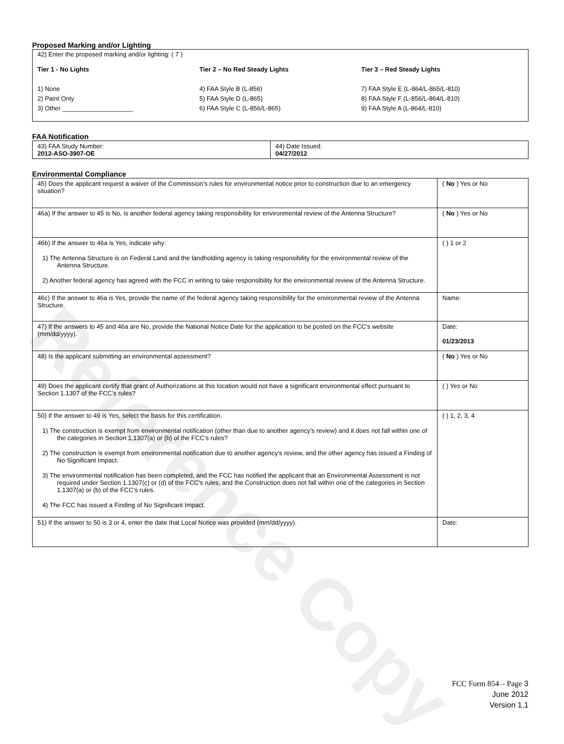Reference Copy
Proposed Marking and/or Lighting
42) Enter the proposed marking and/or lighting: ( 7 )
Tier 1 - No Lights
1) None
2) Paint Only
3) Other ____________________
Tier 2 – No Red Steady Lights
4) FAA Style B (L-856)
5) FAA Style D (L-865)
6) FAA Style C (L-856/L-865)
Tier 3 – Red Steady Lights
7) FAA Style E (L-864/L-865/L-810)
8) FAA Style F (L-856/L-864/L-810)
9) FAA Style A (L-864/L-810)
FAA Notification
| 43) FAA Study Number: 2012-ASO-3907-OE | 44) Date Issued: 04/27/2012 |
Environmental Compliance
| 45) Does the applicant request a waiver of the Commission’s rules for environmental notice prior to construction due to an emergency situation? | ( No ) Yes or No |
| 46a) If the answer to 45 is No, is another federal agency taking responsibility for environmental review of the Antenna Structure? | ( No ) Yes or No |
| 46b) If the answer to 46a is Yes, indicate why: 1) The Antenna Structure is on Federal Land and the landholding agency is taking responsibility for the environmental review of the Antenna Structure. 2) Another federal agency has agreed with the FCC in writing to take responsibility for the environmental review of the Antenna Structure. | ( ) 1 or 2 |
| 46c) If the answer to 46a is Yes, provide the name of the federal agency taking responsibility for the environmental review of the Antenna Structure. | Name: |
| 47) If the answers to 45 and 46a are No, provide the National Notice Date for the application to be posted on the FCC’s website (mm/dd/yyyy). | Date: 01/23/2013 |
| 48) Is the applicant submitting an environmental assessment? | ( No ) Yes or No |
| 49) Does the applicant certify that grant of Authorizations at this location would not have a significant environmental effect pursuant to Section 1.1307 of the FCC’s rules? | ( ) Yes or No |
| 50) If the answer to 49 is Yes, select the basis for this certification. 1) The construction is exempt from environmental notification (other than due to another agency’s review) and it does not fall within one of the categories in Section 1.1307(a) or (b) of the FCC’s rules? 2) The construction is exempt from environmental notification due to another agency’s review, and the other agency has issued a Finding of No Significant Impact. 3) The environmental notification has been completed, and the FCC has notified the applicant that an Environmental Assessment is not required under Section 1.1307(c) or (d) of the FCC’s rules, and the Construction does not fall within one of the categories in Section 1.1307(a) or (b) of the FCC’s rules. 4) The FCC has issued a Finding of No Significant Impact. | ( ) 1, 2, 3, 4 |
| 51) If the answer to 50 is 3 or 4, enter the date that Local Notice was provided (mm/dd/yyyy). | Date: |
FCC Form 854 – Page 3
June 2012
Version 1.1